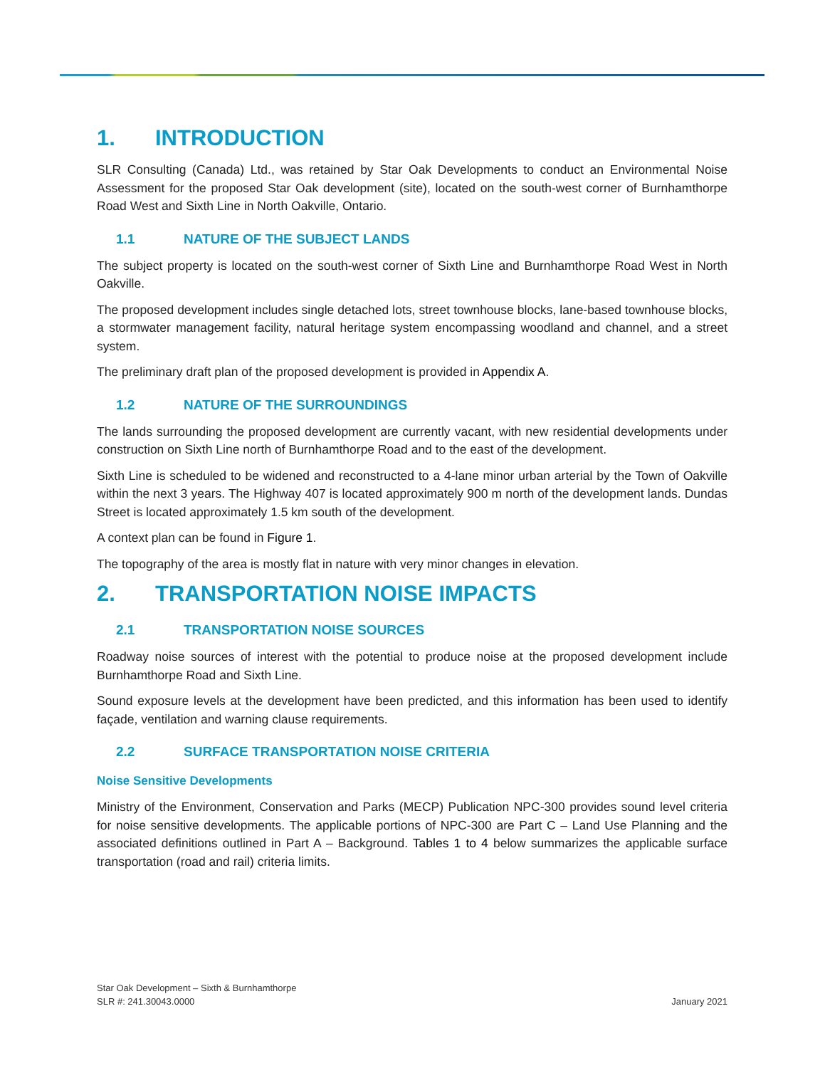1. INTRODUCTION
SLR Consulting (Canada) Ltd., was retained by Star Oak Developments to conduct an Environmental Noise Assessment for the proposed Star Oak development (site), located on the south-west corner of Burnhamthorpe Road West and Sixth Line in North Oakville, Ontario.
1.1 NATURE OF THE SUBJECT LANDS
The subject property is located on the south-west corner of Sixth Line and Burnhamthorpe Road West in North Oakville.
The proposed development includes single detached lots, street townhouse blocks, lane-based townhouse blocks, a stormwater management facility, natural heritage system encompassing woodland and channel, and a street system.
The preliminary draft plan of the proposed development is provided in Appendix A.
1.2 NATURE OF THE SURROUNDINGS
The lands surrounding the proposed development are currently vacant, with new residential developments under construction on Sixth Line north of Burnhamthorpe Road and to the east of the development.
Sixth Line is scheduled to be widened and reconstructed to a 4-lane minor urban arterial by the Town of Oakville within the next 3 years. The Highway 407 is located approximately 900 m north of the development lands. Dundas Street is located approximately 1.5 km south of the development.
A context plan can be found in Figure 1.
The topography of the area is mostly flat in nature with very minor changes in elevation.
2. TRANSPORTATION NOISE IMPACTS
2.1 TRANSPORTATION NOISE SOURCES
Roadway noise sources of interest with the potential to produce noise at the proposed development include Burnhamthorpe Road and Sixth Line.
Sound exposure levels at the development have been predicted, and this information has been used to identify façade, ventilation and warning clause requirements.
2.2 SURFACE TRANSPORTATION NOISE CRITERIA
Noise Sensitive Developments
Ministry of the Environment, Conservation and Parks (MECP) Publication NPC-300 provides sound level criteria for noise sensitive developments. The applicable portions of NPC-300 are Part C – Land Use Planning and the associated definitions outlined in Part A – Background. Tables 1 to 4 below summarizes the applicable surface transportation (road and rail) criteria limits.
Star Oak Development – Sixth & Burnhamthorpe
SLR #: 241.30043.0000
January 2021